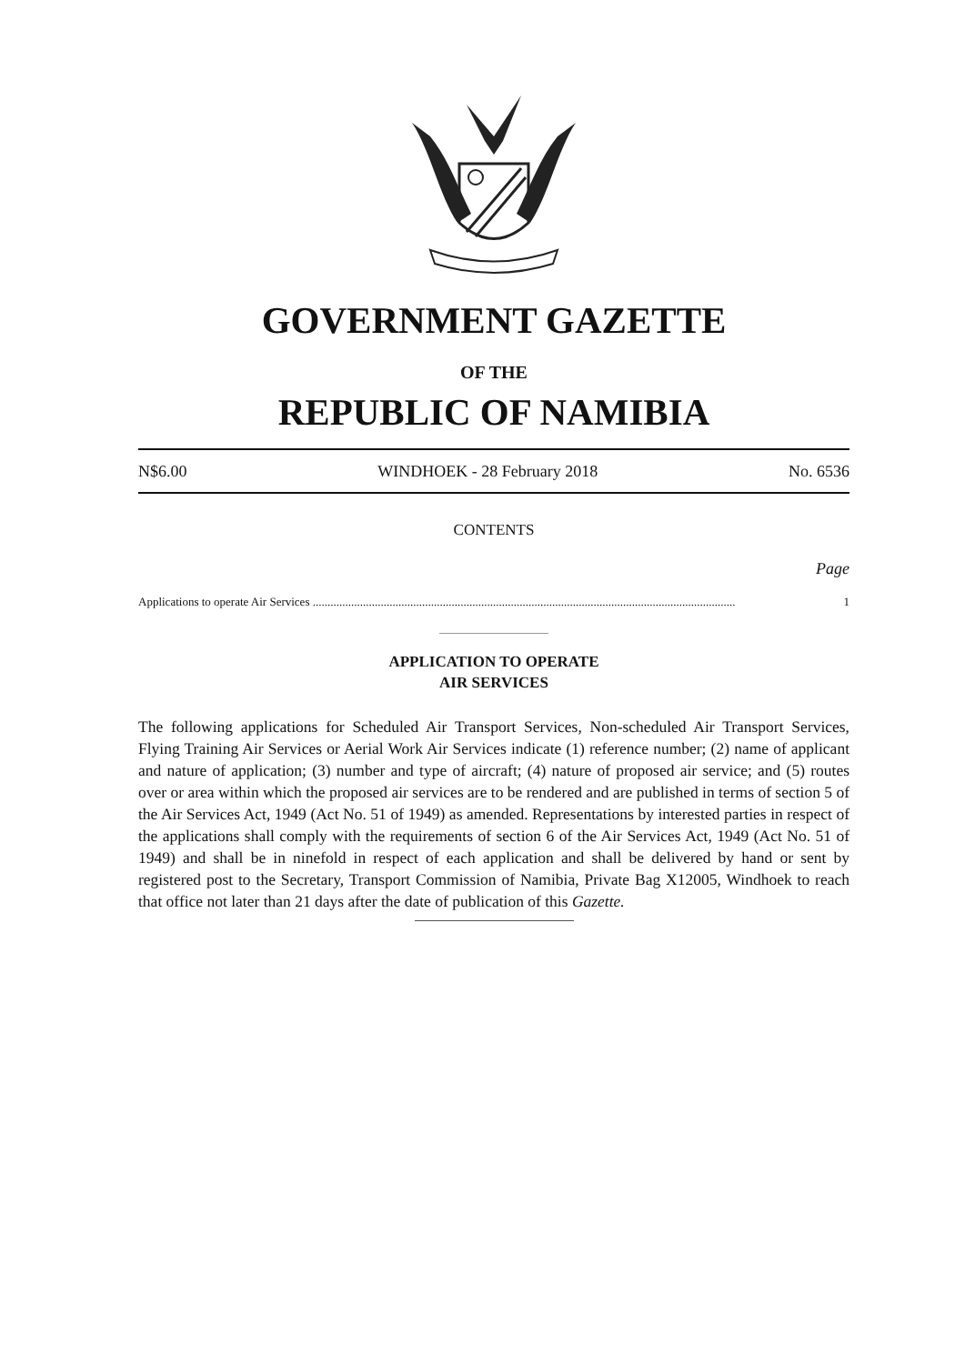GOVERNMENT GAZETTE
OF THE
REPUBLIC OF NAMIBIA
N$6.00 WINDHOEK - 28 February 2018 No. 6536
CONTENTS
Page
Applications to operate Air Services ...................................................................................................................................................... 1
APPLICATION TO OPERATE
AIR SERVICES
The following applications for Scheduled Air Transport Services, Non-scheduled Air Transport Services, Flying Training Air Services or Aerial Work Air Services indicate (1) reference number; (2) name of applicant and nature of application; (3) number and type of aircraft; (4) nature of proposed air service; and (5) routes over or area within which the proposed air services are to be rendered and are published in terms of section 5 of the Air Services Act, 1949 (Act No. 51 of 1949) as amended. Representations by interested parties in respect of the applications shall comply with the requirements of section 6 of the Air Services Act, 1949 (Act No. 51 of 1949) and shall be in ninefold in respect of each application and shall be delivered by hand or sent by registered post to the Secretary, Transport Commission of Namibia, Private Bag X12005, Windhoek to reach that office not later than 21 days after the date of publication of this Gazette.